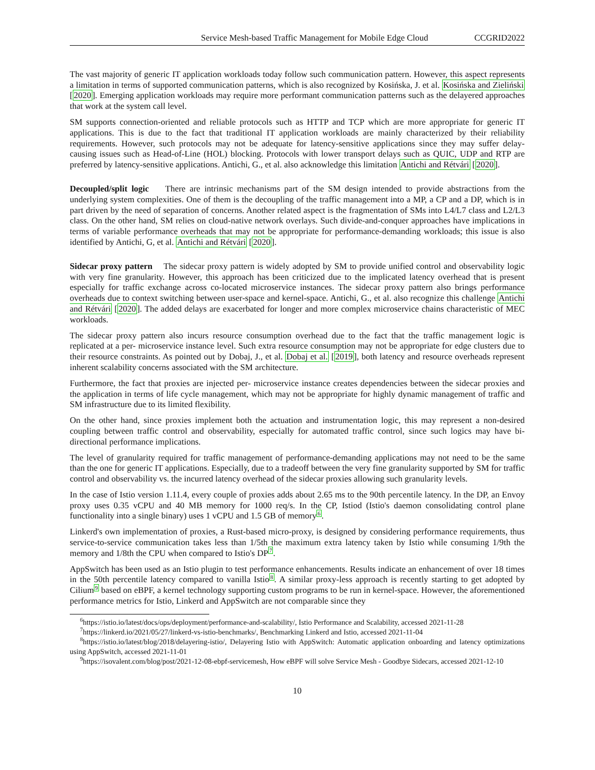Service Mesh-based Traffic Management for Mobile Edge Cloud CCGRID2022
The vast majority of generic IT application workloads today follow such communication pattern. However, this aspect represents a limitation in terms of supported communication patterns, which is also recognized by Kosińska, J. et al. Kosińska and Zieliński [2020]. Emerging application workloads may require more performant communication patterns such as the delayered approaches that work at the system call level.
SM supports connection-oriented and reliable protocols such as HTTP and TCP which are more appropriate for generic IT applications. This is due to the fact that traditional IT application workloads are mainly characterized by their reliability requirements. However, such protocols may not be adequate for latency-sensitive applications since they may suffer delay-causing issues such as Head-of-Line (HOL) blocking. Protocols with lower transport delays such as QUIC, UDP and RTP are preferred by latency-sensitive applications. Antichi, G., et al. also acknowledge this limitation Antichi and Rétvári [2020].
Decoupled/split logic There are intrinsic mechanisms part of the SM design intended to provide abstractions from the underlying system complexities. One of them is the decoupling of the traffic management into a MP, a CP and a DP, which is in part driven by the need of separation of concerns. Another related aspect is the fragmentation of SMs into L4/L7 class and L2/L3 class. On the other hand, SM relies on cloud-native network overlays. Such divide-and-conquer approaches have implications in terms of variable performance overheads that may not be appropriate for performance-demanding workloads; this issue is also identified by Antichi, G, et al. Antichi and Rétvári [2020].
Sidecar proxy pattern The sidecar proxy pattern is widely adopted by SM to provide unified control and observability logic with very fine granularity. However, this approach has been criticized due to the implicated latency overhead that is present especially for traffic exchange across co-located microservice instances. The sidecar proxy pattern also brings performance overheads due to context switching between user-space and kernel-space. Antichi, G., et al. also recognize this challenge Antichi and Rétvári [2020]. The added delays are exacerbated for longer and more complex microservice chains characteristic of MEC workloads.
The sidecar proxy pattern also incurs resource consumption overhead due to the fact that the traffic management logic is replicated at a per- microservice instance level. Such extra resource consumption may not be appropriate for edge clusters due to their resource constraints. As pointed out by Dobaj, J., et al. Dobaj et al. [2019], both latency and resource overheads represent inherent scalability concerns associated with the SM architecture.
Furthermore, the fact that proxies are injected per- microservice instance creates dependencies between the sidecar proxies and the application in terms of life cycle management, which may not be appropriate for highly dynamic management of traffic and SM infrastructure due to its limited flexibility.
On the other hand, since proxies implement both the actuation and instrumentation logic, this may represent a non-desired coupling between traffic control and observability, especially for automated traffic control, since such logics may have bi-directional performance implications.
The level of granularity required for traffic management of performance-demanding applications may not need to be the same than the one for generic IT applications. Especially, due to a tradeoff between the very fine granularity supported by SM for traffic control and observability vs. the incurred latency overhead of the sidecar proxies allowing such granularity levels.
In the case of Istio version 1.11.4, every couple of proxies adds about 2.65 ms to the 90th percentile latency. In the DP, an Envoy proxy uses 0.35 vCPU and 40 MB memory for 1000 req/s. In the CP, Istiod (Istio's daemon consolidating control plane functionality into a single binary) uses 1 vCPU and 1.5 GB of memory<sup>6</sup>.
Linkerd's own implementation of proxies, a Rust-based micro-proxy, is designed by considering performance requirements, thus service-to-service communication takes less than 1/5th the maximum extra latency taken by Istio while consuming 1/9th the memory and 1/8th the CPU when compared to Istio's DP<sup>7</sup>.
AppSwitch has been used as an Istio plugin to test performance enhancements. Results indicate an enhancement of over 18 times in the 50th percentile latency compared to vanilla Istio<sup>8</sup>. A similar proxy-less approach is recently starting to get adopted by Cilium<sup>9</sup> based on eBPF, a kernel technology supporting custom programs to be run in kernel-space. However, the aforementioned performance metrics for Istio, Linkerd and AppSwitch are not comparable since they
<sup>6</sup> https://istio.io/latest/docs/ops/deployment/performance-and-scalability/, Istio Performance and Scalability, accessed 2021-11-28
<sup>7</sup> https://linkerd.io/2021/05/27/linkerd-vs-istio-benchmarks/, Benchmarking Linkerd and Istio, accessed 2021-11-04
<sup>8</sup> https://istio.io/latest/blog/2018/delayering-istio/, Delayering Istio with AppSwitch: Automatic application onboarding and latency optimizations using AppSwitch, accessed 2021-11-01
<sup>9</sup> https://isovalent.com/blog/post/2021-12-08-ebpf-servicemesh, How eBPF will solve Service Mesh - Goodbye Sidecars, accessed 2021-12-10
10